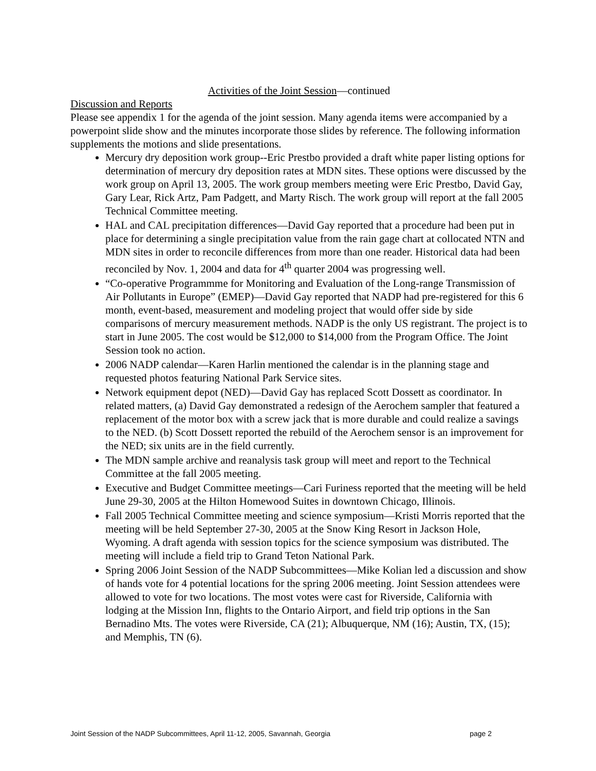Activities of the Joint Session—continued
Discussion and Reports
Please see appendix 1 for the agenda of the joint session. Many agenda items were accompanied by a powerpoint slide show and the minutes incorporate those slides by reference. The following information supplements the motions and slide presentations.
Mercury dry deposition work group--Eric Prestbo provided a draft white paper listing options for determination of mercury dry deposition rates at MDN sites. These options were discussed by the work group on April 13, 2005. The work group members meeting were Eric Prestbo, David Gay, Gary Lear, Rick Artz, Pam Padgett, and Marty Risch. The work group will report at the fall 2005 Technical Committee meeting.
HAL and CAL precipitation differences—David Gay reported that a procedure had been put in place for determining a single precipitation value from the rain gage chart at collocated NTN and MDN sites in order to reconcile differences from more than one reader. Historical data had been reconciled by Nov. 1, 2004 and data for 4<sup>th</sup> quarter 2004 was progressing well.
“Co-operative Programmme for Monitoring and Evaluation of the Long-range Transmission of Air Pollutants in Europe” (EMEP)—David Gay reported that NADP had pre-registered for this 6 month, event-based, measurement and modeling project that would offer side by side comparisons of mercury measurement methods. NADP is the only US registrant. The project is to start in June 2005. The cost would be $12,000 to $14,000 from the Program Office. The Joint Session took no action.
2006 NADP calendar—Karen Harlin mentioned the calendar is in the planning stage and requested photos featuring National Park Service sites.
Network equipment depot (NED)—David Gay has replaced Scott Dossett as coordinator. In related matters, (a) David Gay demonstrated a redesign of the Aerochem sampler that featured a replacement of the motor box with a screw jack that is more durable and could realize a savings to the NED. (b) Scott Dossett reported the rebuild of the Aerochem sensor is an improvement for the NED; six units are in the field currently.
The MDN sample archive and reanalysis task group will meet and report to the Technical Committee at the fall 2005 meeting.
Executive and Budget Committee meetings—Cari Furiness reported that the meeting will be held June 29-30, 2005 at the Hilton Homewood Suites in downtown Chicago, Illinois.
Fall 2005 Technical Committee meeting and science symposium—Kristi Morris reported that the meeting will be held September 27-30, 2005 at the Snow King Resort in Jackson Hole, Wyoming. A draft agenda with session topics for the science symposium was distributed. The meeting will include a field trip to Grand Teton National Park.
Spring 2006 Joint Session of the NADP Subcommittees—Mike Kolian led a discussion and show of hands vote for 4 potential locations for the spring 2006 meeting. Joint Session attendees were allowed to vote for two locations. The most votes were cast for Riverside, California with lodging at the Mission Inn, flights to the Ontario Airport, and field trip options in the San Bernadino Mts. The votes were Riverside, CA (21); Albuquerque, NM (16); Austin, TX, (15); and Memphis, TN (6).
Joint Session of the NADP Subcommittees, April 11-12, 2005, Savannah, Georgia page 2